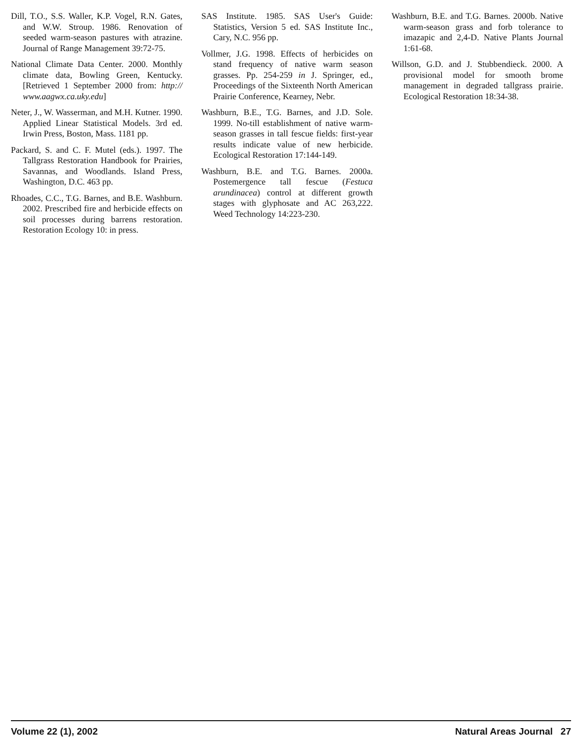Dill, T.O., S.S. Waller, K.P. Vogel, R.N. Gates, and W.W. Stroup. 1986. Renovation of seeded warm-season pastures with atrazine. Journal of Range Management 39:72-75.
National Climate Data Center. 2000. Monthly climate data, Bowling Green, Kentucky. [Retrieved 1 September 2000 from: http:// www.aagwx.ca.uky.edu]
Neter, J., W. Wasserman, and M.H. Kutner. 1990. Applied Linear Statistical Models. 3rd ed. Irwin Press, Boston, Mass. 1181 pp.
Packard, S. and C. F. Mutel (eds.). 1997. The Tallgrass Restoration Handbook for Prairies, Savannas, and Woodlands. Island Press, Washington, D.C. 463 pp.
Rhoades, C.C., T.G. Barnes, and B.E. Washburn. 2002. Prescribed fire and herbicide effects on soil processes during barrens restoration. Restoration Ecology 10: in press.
SAS Institute. 1985. SAS User's Guide: Statistics, Version 5 ed. SAS Institute Inc., Cary, N.C. 956 pp.
Vollmer, J.G. 1998. Effects of herbicides on stand frequency of native warm season grasses. Pp. 254-259 in J. Springer, ed., Proceedings of the Sixteenth North American Prairie Conference, Kearney, Nebr.
Washburn, B.E., T.G. Barnes, and J.D. Sole. 1999. No-till establishment of native warm-season grasses in tall fescue fields: first-year results indicate value of new herbicide. Ecological Restoration 17:144-149.
Washburn, B.E. and T.G. Barnes. 2000a. Postemergence tall fescue (Festuca arundinacea) control at different growth stages with glyphosate and AC 263,222. Weed Technology 14:223-230.
Washburn, B.E. and T.G. Barnes. 2000b. Native warm-season grass and forb tolerance to imazapic and 2,4-D. Native Plants Journal 1:61-68.
Willson, G.D. and J. Stubbendieck. 2000. A provisional model for smooth brome management in degraded tallgrass prairie. Ecological Restoration 18:34-38.
Volume 22 (1), 2002 Natural Areas Journal 27